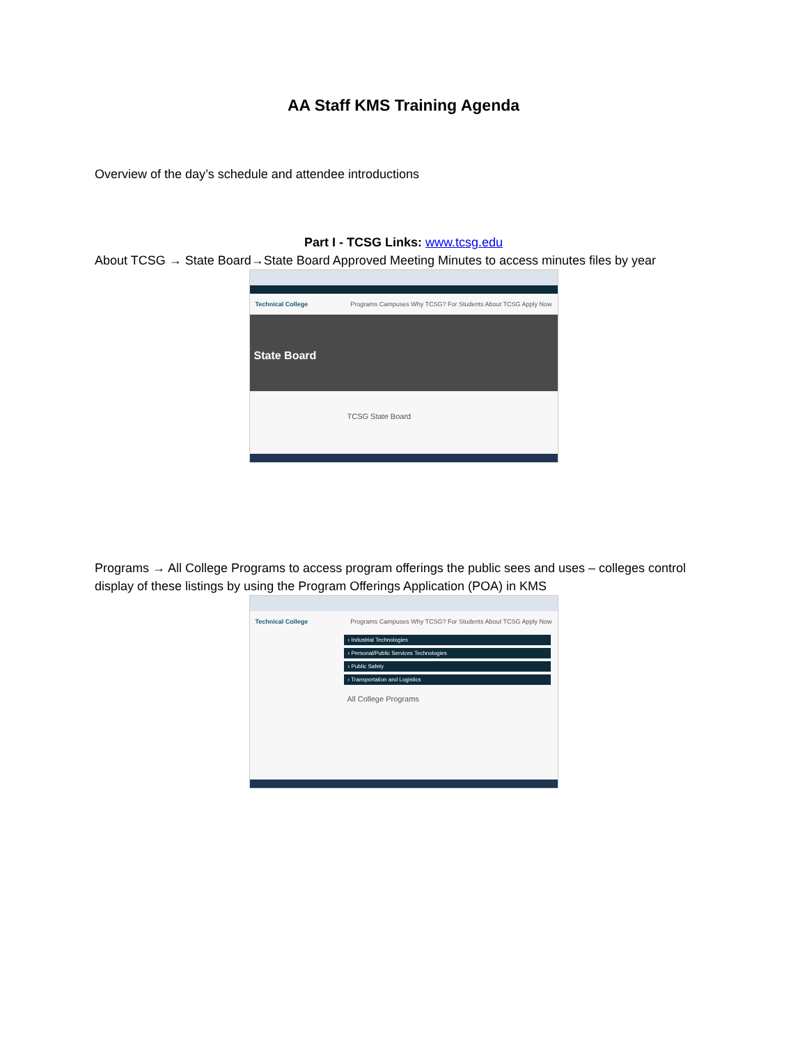AA Staff KMS Training Agenda
Overview of the day’s schedule and attendee introductions
Part I - TCSG Links: www.tcsg.edu
About TCSG → State Board→State Board Approved Meeting Minutes to access minutes files by year
Technical College Programs Campuses Why TCSG? For Students About TCSG Apply Now
State Board
TCSG State Board
Programs → All College Programs to access program offerings the public sees and uses – colleges control display of these listings by using the Program Offerings Application (POA) in KMS
Technical College Programs Campuses Why TCSG? For Students About TCSG Apply Now
› Industrial Technologies
› Personal/Public Services Technologies
› Public Safety
› Transportation and Logistics
All College Programs